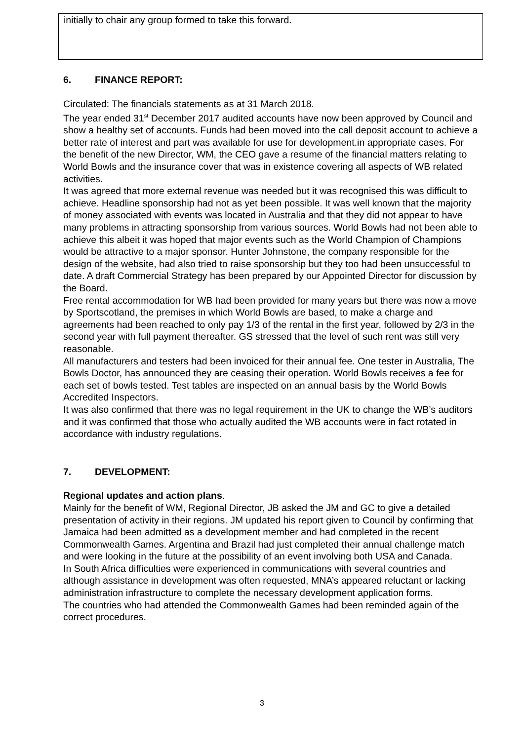initially to chair any group formed to take this forward.
6. FINANCE REPORT:
Circulated: The financials statements as at 31 March 2018.
The year ended 31<sup>st</sup> December 2017 audited accounts have now been approved by Council and show a healthy set of accounts. Funds had been moved into the call deposit account to achieve a better rate of interest and part was available for use for development.in appropriate cases. For the benefit of the new Director, WM, the CEO gave a resume of the financial matters relating to World Bowls and the insurance cover that was in existence covering all aspects of WB related activities.
It was agreed that more external revenue was needed but it was recognised this was difficult to achieve. Headline sponsorship had not as yet been possible. It was well known that the majority of money associated with events was located in Australia and that they did not appear to have many problems in attracting sponsorship from various sources. World Bowls had not been able to achieve this albeit it was hoped that major events such as the World Champion of Champions would be attractive to a major sponsor. Hunter Johnstone, the company responsible for the design of the website, had also tried to raise sponsorship but they too had been unsuccessful to date. A draft Commercial Strategy has been prepared by our Appointed Director for discussion by the Board.
Free rental accommodation for WB had been provided for many years but there was now a move by Sportscotland, the premises in which World Bowls are based, to make a charge and agreements had been reached to only pay 1/3 of the rental in the first year, followed by 2/3 in the second year with full payment thereafter. GS stressed that the level of such rent was still very reasonable.
All manufacturers and testers had been invoiced for their annual fee. One tester in Australia, The Bowls Doctor, has announced they are ceasing their operation. World Bowls receives a fee for each set of bowls tested. Test tables are inspected on an annual basis by the World Bowls Accredited Inspectors.
It was also confirmed that there was no legal requirement in the UK to change the WB’s auditors and it was confirmed that those who actually audited the WB accounts were in fact rotated in accordance with industry regulations.
7. DEVELOPMENT:
Regional updates and action plans.
Mainly for the benefit of WM, Regional Director, JB asked the JM and GC to give a detailed presentation of activity in their regions. JM updated his report given to Council by confirming that Jamaica had been admitted as a development member and had completed in the recent Commonwealth Games. Argentina and Brazil had just completed their annual challenge match and were looking in the future at the possibility of an event involving both USA and Canada.
In South Africa difficulties were experienced in communications with several countries and although assistance in development was often requested, MNA’s appeared reluctant or lacking administration infrastructure to complete the necessary development application forms.
The countries who had attended the Commonwealth Games had been reminded again of the correct procedures.
3